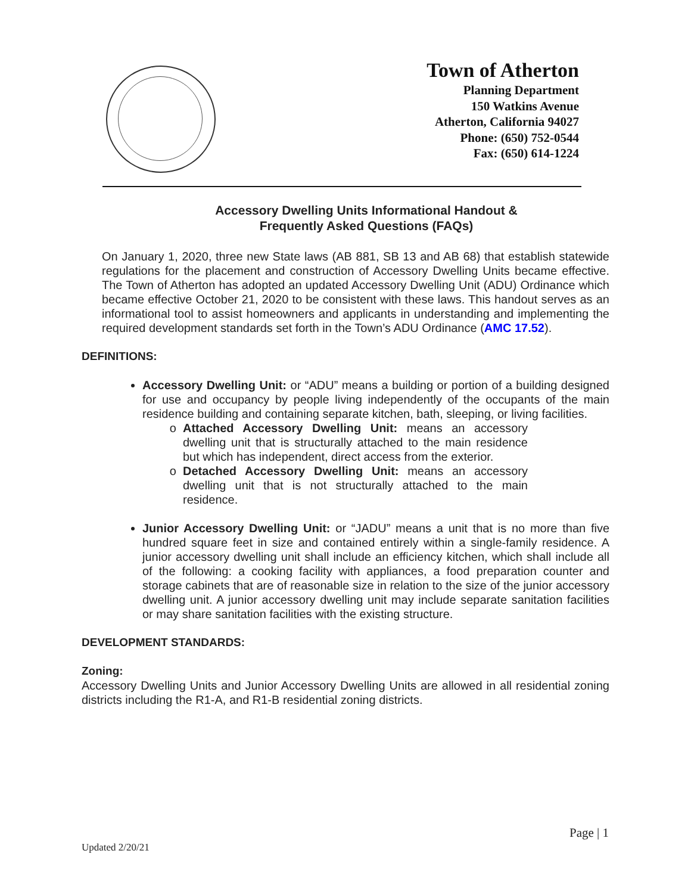Town of Atherton
Planning Department
150 Watkins Avenue
Atherton, California 94027
Phone: (650) 752-0544
Fax: (650) 614-1224
Accessory Dwelling Units Informational Handout &
Frequently Asked Questions (FAQs)
On January 1, 2020, three new State laws (AB 881, SB 13 and AB 68) that establish statewide regulations for the placement and construction of Accessory Dwelling Units became effective. The Town of Atherton has adopted an updated Accessory Dwelling Unit (ADU) Ordinance which became effective October 21, 2020 to be consistent with these laws. This handout serves as an informational tool to assist homeowners and applicants in understanding and implementing the required development standards set forth in the Town’s ADU Ordinance (AMC 17.52).
DEFINITIONS:
Accessory Dwelling Unit: or “ADU” means a building or portion of a building designed for use and occupancy by people living independently of the occupants of the main residence building and containing separate kitchen, bath, sleeping, or living facilities.
Attached Accessory Dwelling Unit: means an accessory dwelling unit that is structurally attached to the main residence but which has independent, direct access from the exterior.
Detached Accessory Dwelling Unit: means an accessory dwelling unit that is not structurally attached to the main residence.
Junior Accessory Dwelling Unit: or “JADU” means a unit that is no more than five hundred square feet in size and contained entirely within a single-family residence. A junior accessory dwelling unit shall include an efficiency kitchen, which shall include all of the following: a cooking facility with appliances, a food preparation counter and storage cabinets that are of reasonable size in relation to the size of the junior accessory dwelling unit. A junior accessory dwelling unit may include separate sanitation facilities or may share sanitation facilities with the existing structure.
DEVELOPMENT STANDARDS:
Zoning:
Accessory Dwelling Units and Junior Accessory Dwelling Units are allowed in all residential zoning districts including the R1-A, and R1-B residential zoning districts.
Page | 1
Updated 2/20/21